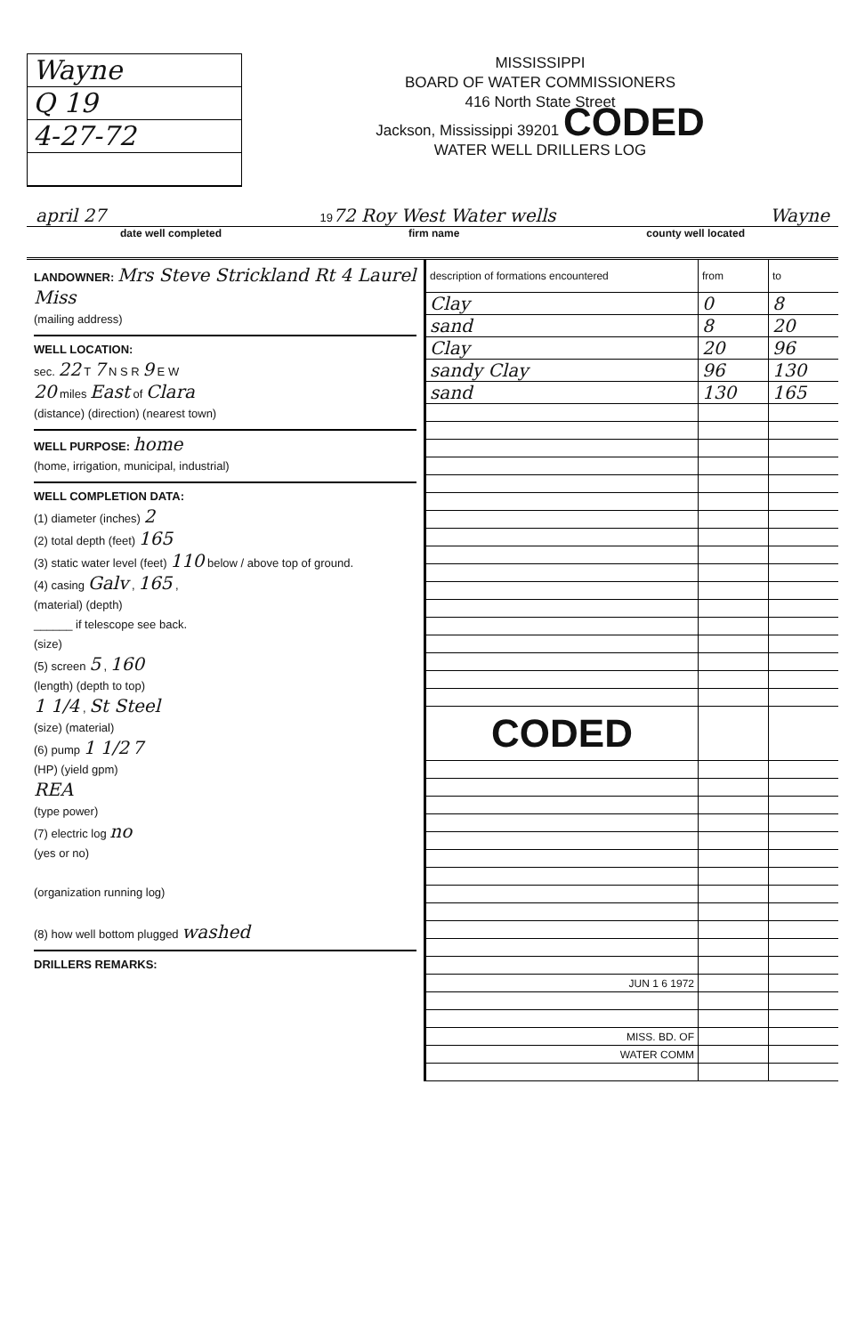Wayne
Q 19
4-27-72
MISSISSIPPI
BOARD OF WATER COMMISSIONERS
416 North State Street
Jackson, Mississippi 39201 CODED
WATER WELL DRILLERS LOG
april 27 1972 Roy West Water wells Wayne
date well completed firm name county well located
LANDOWNER: Mrs Steve Strickland Rt 4 Laurel Miss
(mailing address)
WELL LOCATION:
sec. 22 T 7 N S R 9 E W
20 miles East of Clara
(distance) (direction) (nearest town)
WELL PURPOSE: home
(home, irrigation, municipal, industrial)
WELL COMPLETION DATA:
(1) diameter (inches) 2
(2) total depth (feet) 165
(3) static water level (feet) 110 below / above top of ground.
(4) casing Galv , 165 ,
(material) (depth)
______ if telescope see back.
(size)
(5) screen 5 , 160
(length) (depth to top)
1 1/4 , St Steel
(size) (material)
(6) pump 1 1/2 7
(HP) (yield gpm)
REA
(type power)
(7) electric log no
(yes or no)
(organization running log)
(8) how well bottom plugged washed
DRILLERS REMARKS:
| description of formations encountered | from | to |
| --- | --- | --- |
| Clay | 0 | 8 |
| sand | 8 | 20 |
| Clay | 20 | 96 |
| sandy Clay | 96 | 130 |
| sand | 130 | 165 |
| CODED | | |
| JUN 1 6 1972 | | |
| MISS. BD. OF | | |
| WATER COMM | | |